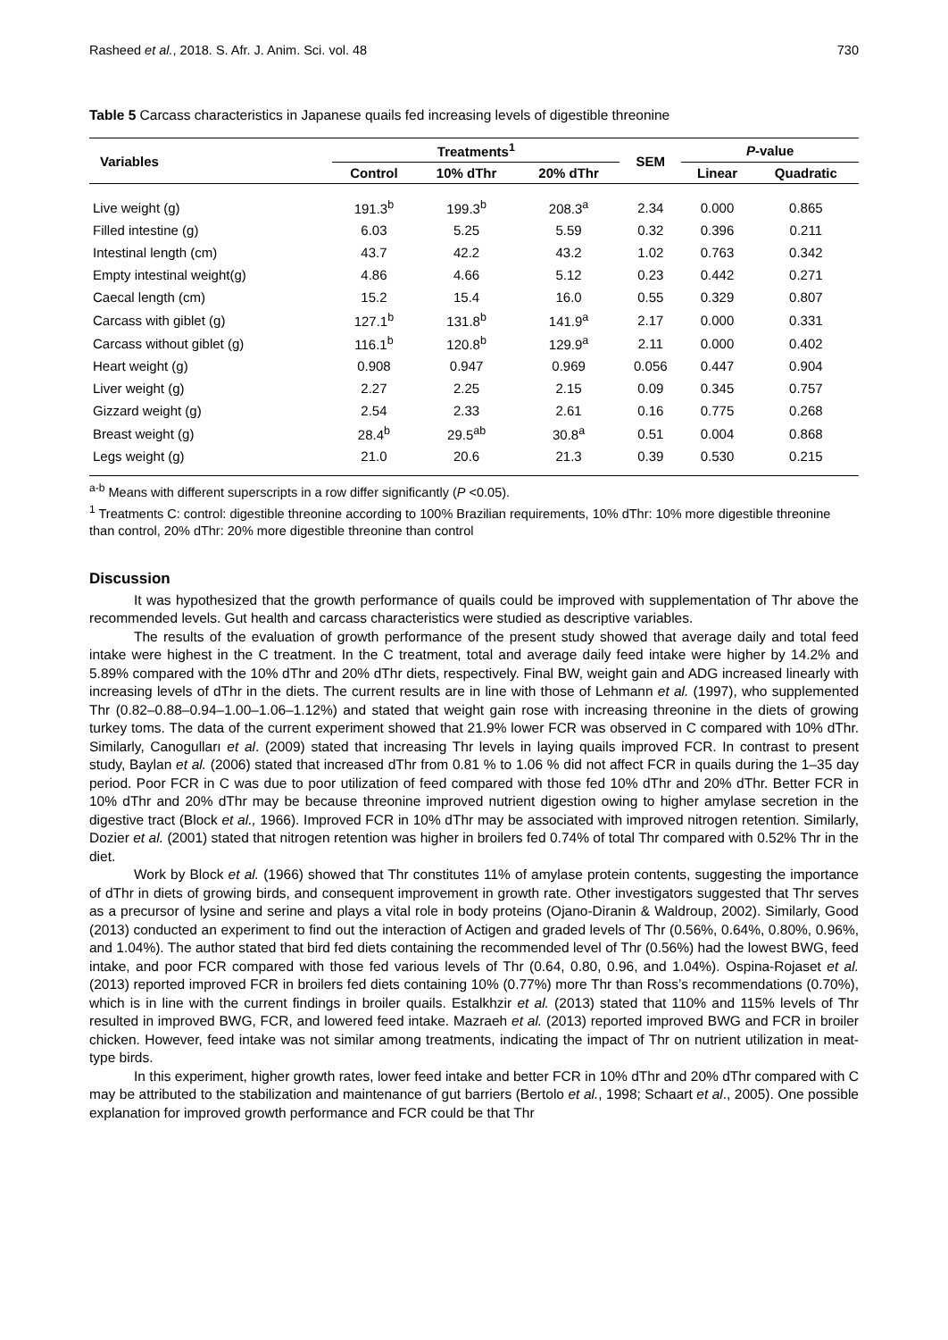Rasheed et al., 2018. S. Afr. J. Anim. Sci. vol. 48 730
Table 5 Carcass characteristics in Japanese quails fed increasing levels of digestible threonine
| Variables | Treatments<sup>1</sup> | | | SEM | P -value | |
| --- | --- | --- | --- | --- | --- | --- |
| | Control | 10% dThr | 20% dThr | | Linear | Quadratic |
| Live weight (g) | 191.3<sup>b</sup> | 199.3<sup>b</sup> | 208.3<sup>a</sup> | 2.34 | 0.000 | 0.865 |
| Filled intestine (g) | 6.03 | 5.25 | 5.59 | 0.32 | 0.396 | 0.211 |
| Intestinal length (cm) | 43.7 | 42.2 | 43.2 | 1.02 | 0.763 | 0.342 |
| Empty intestinal weight(g) | 4.86 | 4.66 | 5.12 | 0.23 | 0.442 | 0.271 |
| Caecal length (cm) | 15.2 | 15.4 | 16.0 | 0.55 | 0.329 | 0.807 |
| Carcass with giblet (g) | 127.1<sup>b</sup> | 131.8<sup>b</sup> | 141.9<sup>a</sup> | 2.17 | 0.000 | 0.331 |
| Carcass without giblet (g) | 116.1<sup>b</sup> | 120.8<sup>b</sup> | 129.9<sup>a</sup> | 2.11 | 0.000 | 0.402 |
| Heart weight (g) | 0.908 | 0.947 | 0.969 | 0.056 | 0.447 | 0.904 |
| Liver weight (g) | 2.27 | 2.25 | 2.15 | 0.09 | 0.345 | 0.757 |
| Gizzard weight (g) | 2.54 | 2.33 | 2.61 | 0.16 | 0.775 | 0.268 |
| Breast weight (g) | 28.4<sup>b</sup> | 29.5<sup>ab</sup> | 30.8<sup>a</sup> | 0.51 | 0.004 | 0.868 |
| Legs weight (g) | 21.0 | 20.6 | 21.3 | 0.39 | 0.530 | 0.215 |
<sup>a-b</sup> Means with different superscripts in a row differ significantly (P <0.05).
<sup>1</sup> Treatments C: control: digestible threonine according to 100% Brazilian requirements, 10% dThr: 10% more digestible threonine than control, 20% dThr: 20% more digestible threonine than control
Discussion
It was hypothesized that the growth performance of quails could be improved with supplementation of Thr above the recommended levels. Gut health and carcass characteristics were studied as descriptive variables.
The results of the evaluation of growth performance of the present study showed that average daily and total feed intake were highest in the C treatment. In the C treatment, total and average daily feed intake were higher by 14.2% and 5.89% compared with the 10% dThr and 20% dThr diets, respectively. Final BW, weight gain and ADG increased linearly with increasing levels of dThr in the diets. The current results are in line with those of Lehmann et al. (1997), who supplemented Thr (0.82–0.88–0.94–1.00–1.06–1.12%) and stated that weight gain rose with increasing threonine in the diets of growing turkey toms. The data of the current experiment showed that 21.9% lower FCR was observed in C compared with 10% dThr. Similarly, Canogulları et al. (2009) stated that increasing Thr levels in laying quails improved FCR. In contrast to present study, Baylan et al. (2006) stated that increased dThr from 0.81 % to 1.06 % did not affect FCR in quails during the 1–35 day period. Poor FCR in C was due to poor utilization of feed compared with those fed 10% dThr and 20% dThr. Better FCR in 10% dThr and 20% dThr may be because threonine improved nutrient digestion owing to higher amylase secretion in the digestive tract (Block et al., 1966). Improved FCR in 10% dThr may be associated with improved nitrogen retention. Similarly, Dozier et al. (2001) stated that nitrogen retention was higher in broilers fed 0.74% of total Thr compared with 0.52% Thr in the diet.
Work by Block et al. (1966) showed that Thr constitutes 11% of amylase protein contents, suggesting the importance of dThr in diets of growing birds, and consequent improvement in growth rate. Other investigators suggested that Thr serves as a precursor of lysine and serine and plays a vital role in body proteins (Ojano-Diranin & Waldroup, 2002). Similarly, Good (2013) conducted an experiment to find out the interaction of Actigen and graded levels of Thr (0.56%, 0.64%, 0.80%, 0.96%, and 1.04%). The author stated that bird fed diets containing the recommended level of Thr (0.56%) had the lowest BWG, feed intake, and poor FCR compared with those fed various levels of Thr (0.64, 0.80, 0.96, and 1.04%). Ospina-Rojaset et al. (2013) reported improved FCR in broilers fed diets containing 10% (0.77%) more Thr than Ross’s recommendations (0.70%), which is in line with the current findings in broiler quails. Estalkhzir et al. (2013) stated that 110% and 115% levels of Thr resulted in improved BWG, FCR, and lowered feed intake. Mazraeh et al. (2013) reported improved BWG and FCR in broiler chicken. However, feed intake was not similar among treatments, indicating the impact of Thr on nutrient utilization in meat-type birds.
In this experiment, higher growth rates, lower feed intake and better FCR in 10% dThr and 20% dThr compared with C may be attributed to the stabilization and maintenance of gut barriers (Bertolo et al., 1998; Schaart et al., 2005). One possible explanation for improved growth performance and FCR could be that Thr